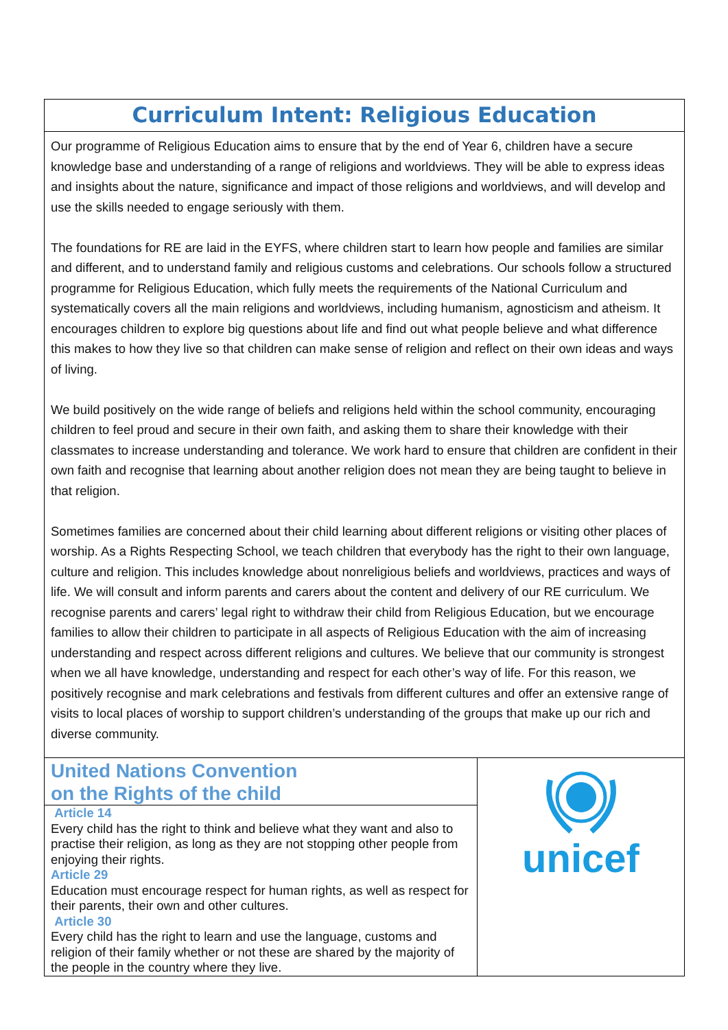Curriculum Intent: Religious Education
Our programme of Religious Education aims to ensure that by the end of Year 6, children have a secure knowledge base and understanding of a range of religions and worldviews. They will be able to express ideas and insights about the nature, significance and impact of those religions and worldviews, and will develop and use the skills needed to engage seriously with them.
The foundations for RE are laid in the EYFS, where children start to learn how people and families are similar and different, and to understand family and religious customs and celebrations. Our schools follow a structured programme for Religious Education, which fully meets the requirements of the National Curriculum and systematically covers all the main religions and worldviews, including humanism, agnosticism and atheism. It encourages children to explore big questions about life and find out what people believe and what difference this makes to how they live so that children can make sense of religion and reflect on their own ideas and ways of living.
We build positively on the wide range of beliefs and religions held within the school community, encouraging children to feel proud and secure in their own faith, and asking them to share their knowledge with their classmates to increase understanding and tolerance. We work hard to ensure that children are confident in their own faith and recognise that learning about another religion does not mean they are being taught to believe in that religion.
Sometimes families are concerned about their child learning about different religions or visiting other places of worship. As a Rights Respecting School, we teach children that everybody has the right to their own language, culture and religion. This includes knowledge about nonreligious beliefs and worldviews, practices and ways of life. We will consult and inform parents and carers about the content and delivery of our RE curriculum. We recognise parents and carers’ legal right to withdraw their child from Religious Education, but we encourage families to allow their children to participate in all aspects of Religious Education with the aim of increasing understanding and respect across different religions and cultures. We believe that our community is strongest when we all have knowledge, understanding and respect for each other’s way of life. For this reason, we positively recognise and mark celebrations and festivals from different cultures and offer an extensive range of visits to local places of worship to support children’s understanding of the groups that make up our rich and diverse community.
United Nations Convention
on the Rights of the child
Article 14
Every child has the right to think and believe what they want and also to practise their religion, as long as they are not stopping other people from enjoying their rights.
Article 29
Education must encourage respect for human rights, as well as respect for their parents, their own and other cultures.
Article 30
Every child has the right to learn and use the language, customs and religion of their family whether or not these are shared by the majority of the people in the country where they live.
unicef